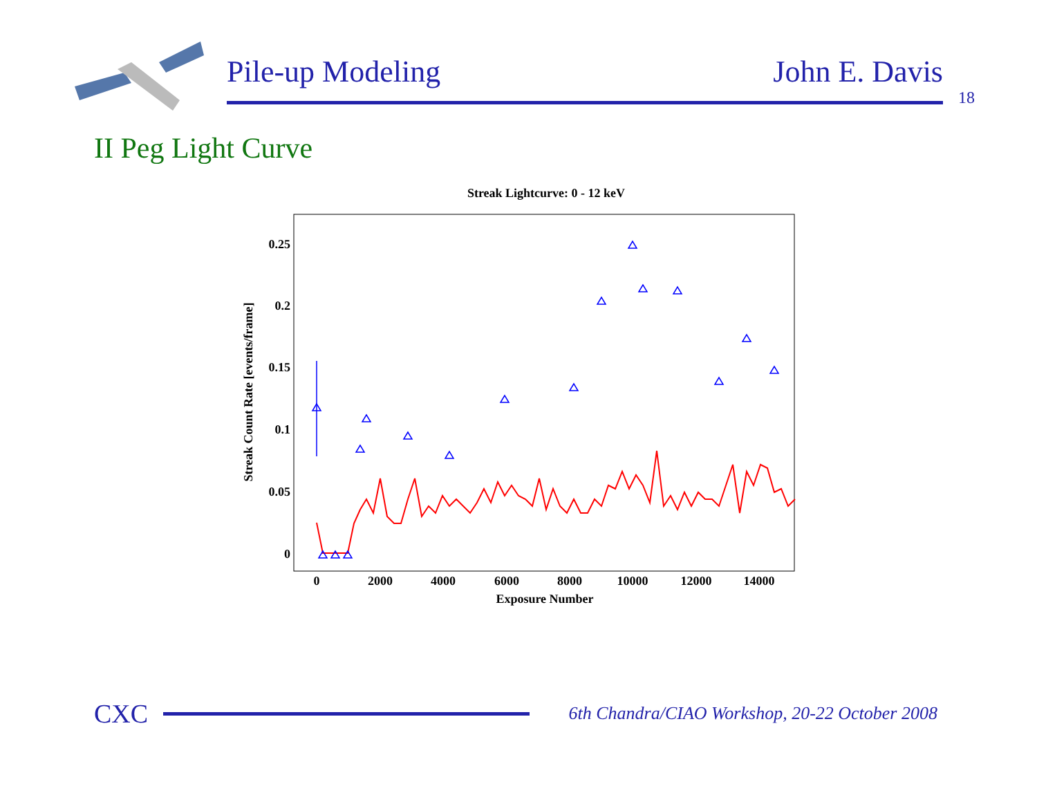Pile-up Modeling John E. Davis
18
II Peg Light Curve
Streak Lightcurve: 0 - 12 keV
0
0.05
0.1
0.15
0.2
0.25
0
2000
4000
6000
8000
10000
12000
14000
Exposure Number
Streak Count Rate [events/frame]
CXC 6th Chandra/CIAO Workshop, 20-22 October 2008